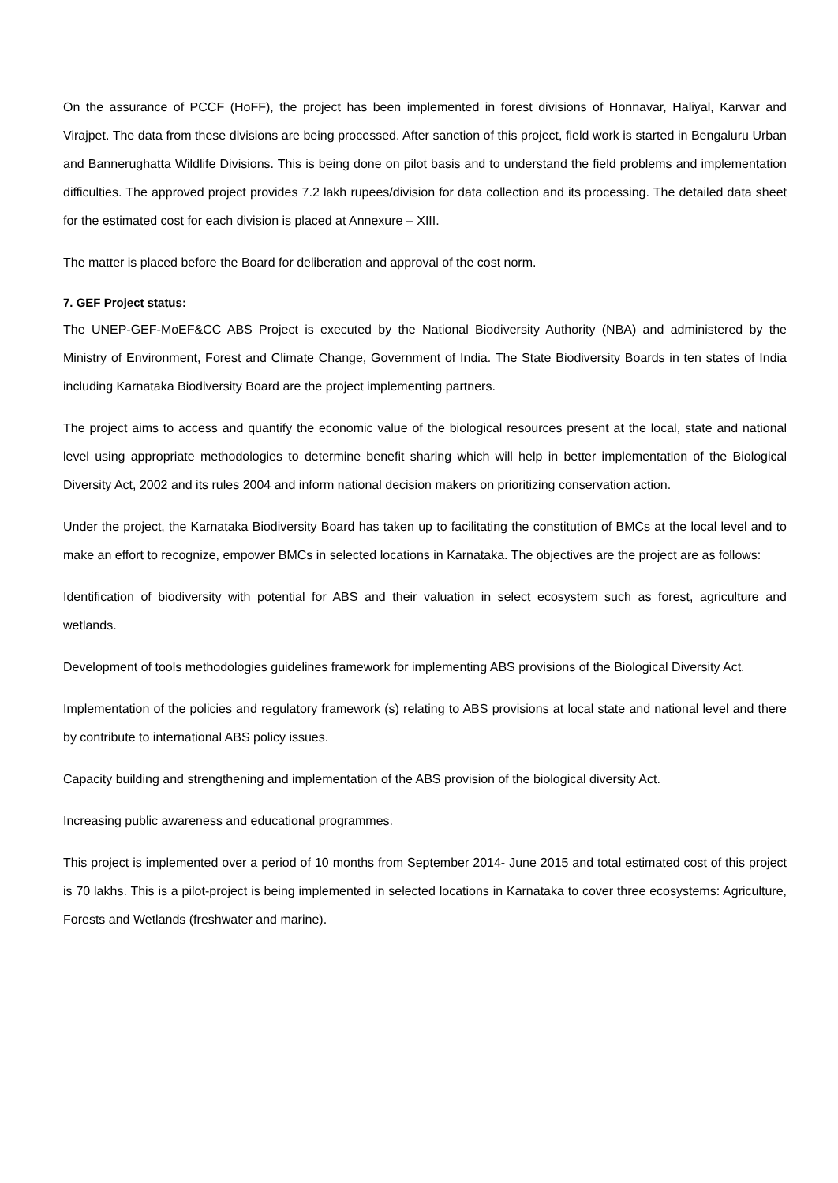On the assurance of PCCF (HoFF), the project has been implemented in forest divisions of Honnavar, Haliyal, Karwar and Virajpet. The data from these divisions are being processed. After sanction of this project, field work is started in Bengaluru Urban and Bannerughatta Wildlife Divisions. This is being done on pilot basis and to understand the field problems and implementation difficulties. The approved project provides 7.2 lakh rupees/division for data collection and its processing. The detailed data sheet for the estimated cost for each division is placed at Annexure – XIII.
The matter is placed before the Board for deliberation and approval of the cost norm.
7. GEF Project status:
The UNEP-GEF-MoEF&CC ABS Project is executed by the National Biodiversity Authority (NBA) and administered by the Ministry of Environment, Forest and Climate Change, Government of India. The State Biodiversity Boards in ten states of India including Karnataka Biodiversity Board are the project implementing partners.
The project aims to access and quantify the economic value of the biological resources present at the local, state and national level using appropriate methodologies to determine benefit sharing which will help in better implementation of the Biological Diversity Act, 2002 and its rules 2004 and inform national decision makers on prioritizing conservation action.
Under the project, the Karnataka Biodiversity Board has taken up to facilitating the constitution of BMCs at the local level and to make an effort to recognize, empower BMCs in selected locations in Karnataka. The objectives are the project are as follows:
Identification of biodiversity with potential for ABS and their valuation in select ecosystem such as forest, agriculture and wetlands.
Development of tools methodologies guidelines framework for implementing ABS provisions of the Biological Diversity Act.
Implementation of the policies and regulatory framework (s) relating to ABS provisions at local state and national level and there by contribute to international ABS policy issues.
Capacity building and strengthening and implementation of the ABS provision of the biological diversity Act.
Increasing public awareness and educational programmes.
This project is implemented over a period of 10 months from September 2014- June 2015 and total estimated cost of this project is 70 lakhs. This is a pilot-project is being implemented in selected locations in Karnataka to cover three ecosystems: Agriculture, Forests and Wetlands (freshwater and marine).